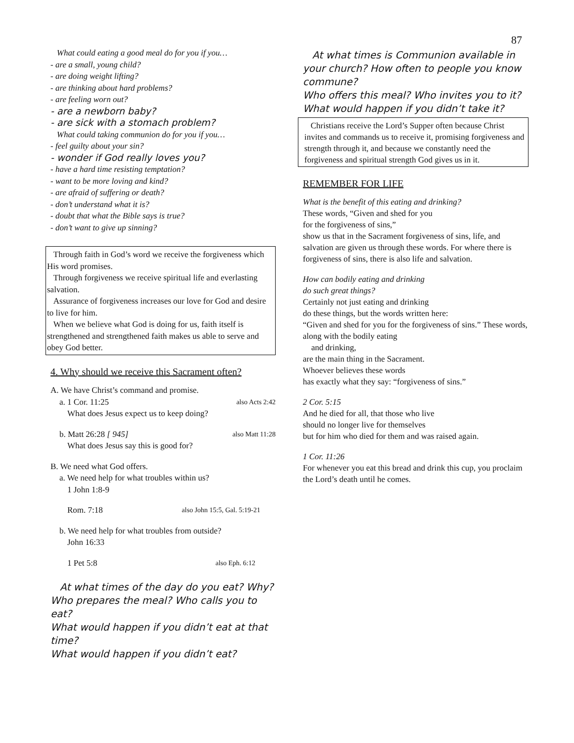87
What could eating a good meal do for you if you…
- are a small, young child?
- are doing weight lifting?
- are thinking about hard problems?
- are feeling worn out?
- are a newborn baby?
- are sick with a stomach problem?
What could taking communion do for you if you…
- feel guilty about your sin?
- wonder if God really loves you?
- have a hard time resisting temptation?
- want to be more loving and kind?
- are afraid of suffering or death?
- don’t understand what it is?
- doubt that what the Bible says is true?
- don’t want to give up sinning?
Through faith in God’s word we receive the forgiveness which His word promises.
Through forgiveness we receive spiritual life and everlasting salvation.
Assurance of forgiveness increases our love for God and desire to live for him.
When we believe what God is doing for us, faith itself is strengthened and strengthened faith makes us able to serve and obey God better.
4. Why should we receive this Sacrament often?
A. We have Christ’s command and promise.
a. 1 Cor. 11:25 also Acts 2:42
What does Jesus expect us to keep doing?
b. Matt 26:28 [ 945] also Matt 11:28
What does Jesus say this is good for?
B. We need what God offers.
a. We need help for what troubles within us?
1 John 1:8-9
Rom. 7:18 also John 15:5, Gal. 5:19-21
b. We need help for what troubles from outside?
John 16:33
1 Pet 5:8 also Eph. 6:12
At what times of the day do you eat? Why?
Who prepares the meal? Who calls you to eat?
What would happen if you didn’t eat at that time?
What would happen if you didn’t eat?
At what times is Communion available in your church? How often to people you know commune?
Who offers this meal? Who invites you to it?
What would happen if you didn’t take it?
Christians receive the Lord’s Supper often because Christ invites and commands us to receive it, promising forgiveness and strength through it, and because we constantly need the forgiveness and spiritual strength God gives us in it.
REMEMBER FOR LIFE
What is the benefit of this eating and drinking?
These words, “Given and shed for you
for the forgiveness of sins,”
show us that in the Sacrament forgiveness of sins, life, and salvation are given us through these words. For where there is forgiveness of sins, there is also life and salvation.
How can bodily eating and drinking
do such great things?
Certainly not just eating and drinking
do these things, but the words written here:
“Given and shed for you for the forgiveness of sins.” These words, along with the bodily eating
and drinking,
are the main thing in the Sacrament.
Whoever believes these words
has exactly what they say: “forgiveness of sins.”
2 Cor. 5:15
And he died for all, that those who live
should no longer live for themselves
but for him who died for them and was raised again.
1 Cor. 11:26
For whenever you eat this bread and drink this cup, you proclaim the Lord’s death until he comes.